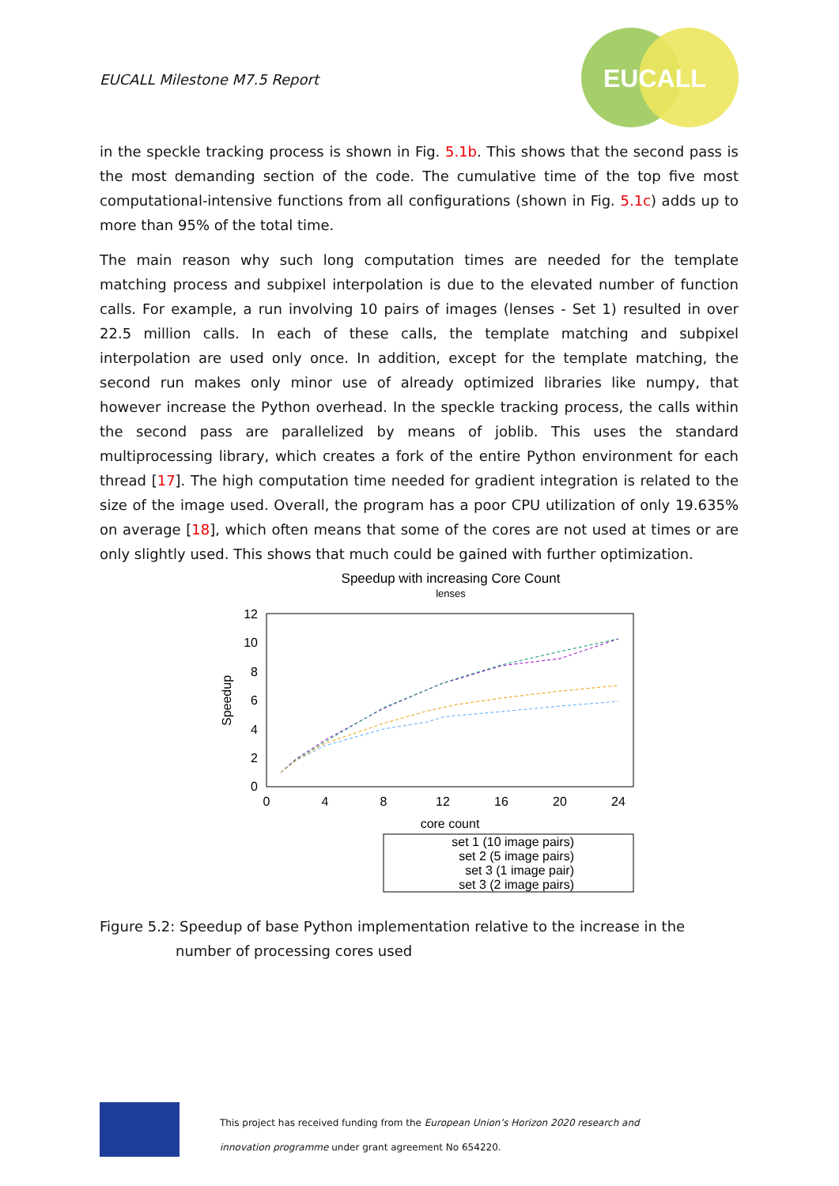EUCALL Milestone M7.5 Report
EUCALL
in the speckle tracking process is shown in Fig. 5.1b. This shows that the second pass is the most demanding section of the code. The cumulative time of the top five most computational-intensive functions from all configurations (shown in Fig. 5.1c) adds up to more than 95% of the total time.
The main reason why such long computation times are needed for the template matching process and subpixel interpolation is due to the elevated number of function calls. For example, a run involving 10 pairs of images (lenses - Set 1) resulted in over 22.5 million calls. In each of these calls, the template matching and subpixel interpolation are used only once. In addition, except for the template matching, the second run makes only minor use of already optimized libraries like numpy, that however increase the Python overhead. In the speckle tracking process, the calls within the second pass are parallelized by means of joblib. This uses the standard multiprocessing library, which creates a fork of the entire Python environment for each thread [17]. The high computation time needed for gradient integration is related to the size of the image used. Overall, the program has a poor CPU utilization of only 19.635% on average [18], which often means that some of the cores are not used at times or are only slightly used. This shows that much could be gained with further optimization.
Speedup with increasing Core Count
lenses
12
10
8
6
4
2
0
0
4
8
12
16
20
24
core count
Speedup
set 1 (10 image pairs)
set 2 (5 image pairs)
set 3 (1 image pair)
set 3 (2 image pairs)
Figure 5.2: Speedup of base Python implementation relative to the increase in the number of processing cores used
This project has received funding from the European Union’s Horizon 2020 research and
innovation programme under grant agreement No 654220.